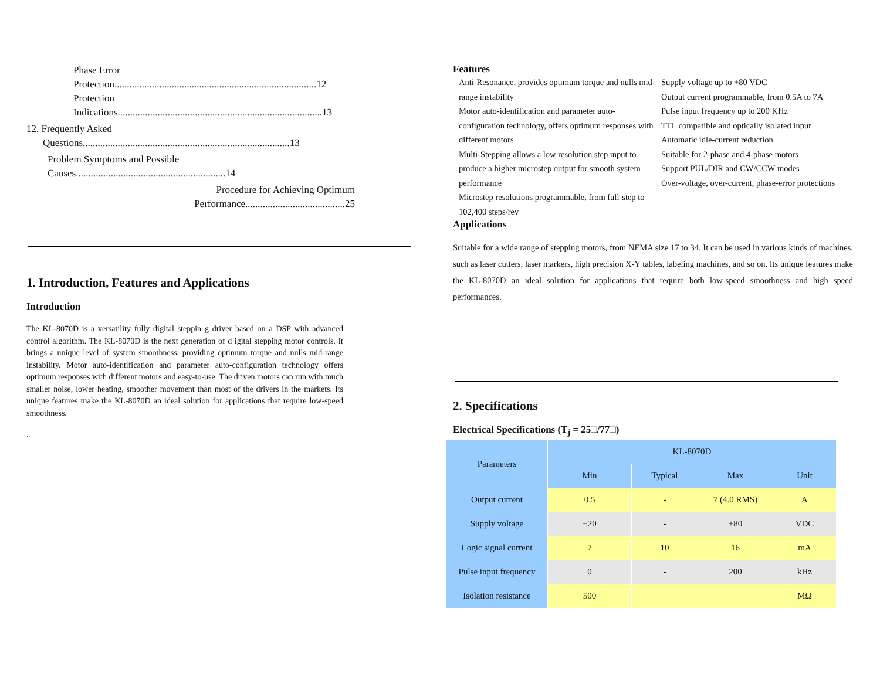Phase Error Protection.................................................................................12
Protection Indications..................................................................................13
12. Frequently Asked
Questions...................................................................................13
Problem Symptoms and Possible
Causes............................................................14
Procedure for Achieving Optimum
Performance........................................25
1. Introduction, Features and Applications
Introduction
The KL-8070D is a versatility fully digital steppin g driver based on a DSP with advanced control algorithm. The KL-8070D is the next generation of d igital stepping motor controls. It brings a unique level of system smoothness, providing optimum torque and nulls mid-range instability. Motor auto-identification and parameter auto-configuration technology offers optimum responses with different motors and easy-to-use. The driven motors can run with much smaller noise, lower heating, smoother movement than most of the drivers in the markets. Its unique features make the KL-8070D an ideal solution for applications that require low-speed smoothness.
.
Features
Anti-Resonance, provides optimum torque and nulls mid-range instability
Motor auto-identification and parameter auto-configuration technology, offers optimum responses with different motors
Multi-Stepping allows a low resolution step input to produce a higher microstep output for smooth system performance
Microstep resolutions programmable, from full-step to 102,400 steps/rev
Supply voltage up to +80 VDC
Output current programmable, from 0.5A to 7A
Pulse input frequency up to 200 KHz
TTL compatible and optically isolated input
Automatic idle-current reduction
Suitable for 2-phase and 4-phase motors
Support PUL/DIR and CW/CCW modes
Over-voltage, over-current, phase-error protections
Applications
Suitable for a wide range of stepping motors, from NEMA size 17 to 34. It can be used in various kinds of machines, such as laser cutters, laser markers, high precision X-Y tables, labeling machines, and so on. Its unique features make the KL-8070D an ideal solution for applications that require both low-speed smoothness and high speed performances.
2. Specifications
Electrical Specifications (T<sub>j</sub> = 25□/77□)
| Parameters | KL-8070D | | | |
| --- | --- | --- | --- | --- |
| | Min | Typical | Max | Unit |
| Output current | 0.5 | - | 7 (4.0 RMS) | A |
| Supply voltage | +20 | - | +80 | VDC |
| Logic signal current | 7 | 10 | 16 | mA |
| Pulse input frequency | 0 | - | 200 | kHz |
| Isolation resistance | 500 | | | MΩ |